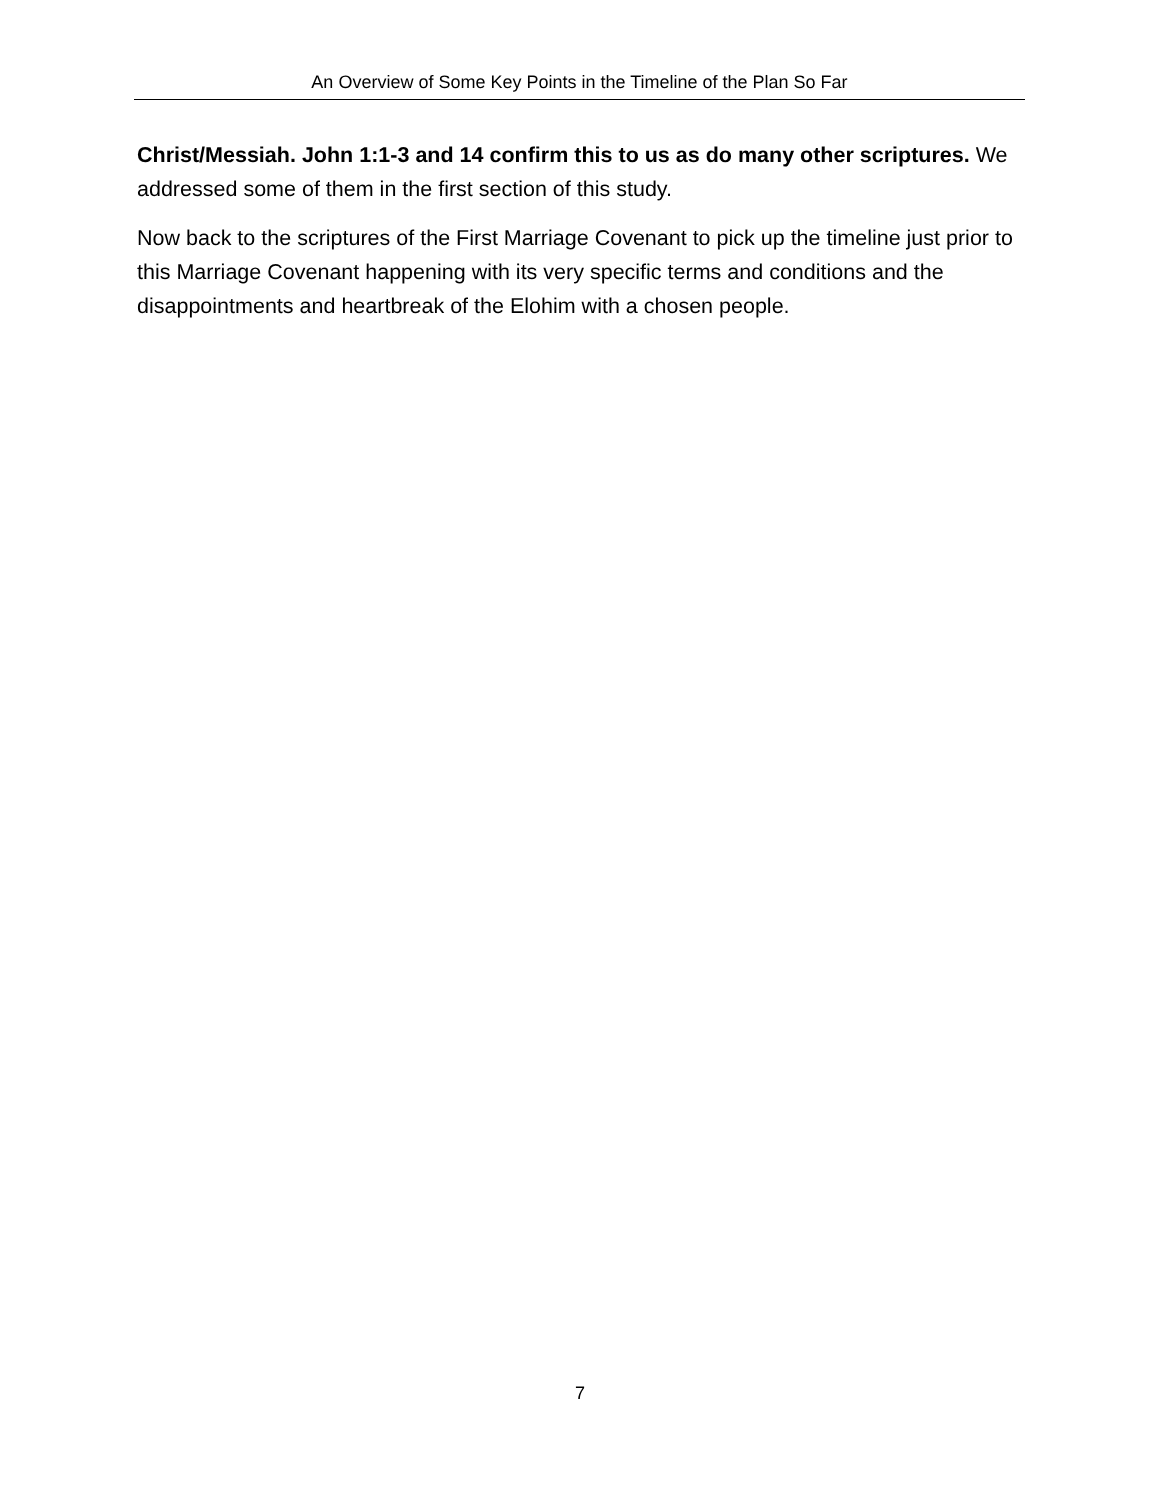An Overview of Some Key Points in the Timeline of the Plan So Far
Christ/Messiah. John 1:1-3 and 14 confirm this to us as do many other scriptures. We addressed some of them in the first section of this study.
Now back to the scriptures of the First Marriage Covenant to pick up the timeline just prior to this Marriage Covenant happening with its very specific terms and conditions and the disappointments and heartbreak of the Elohim with a chosen people.
7